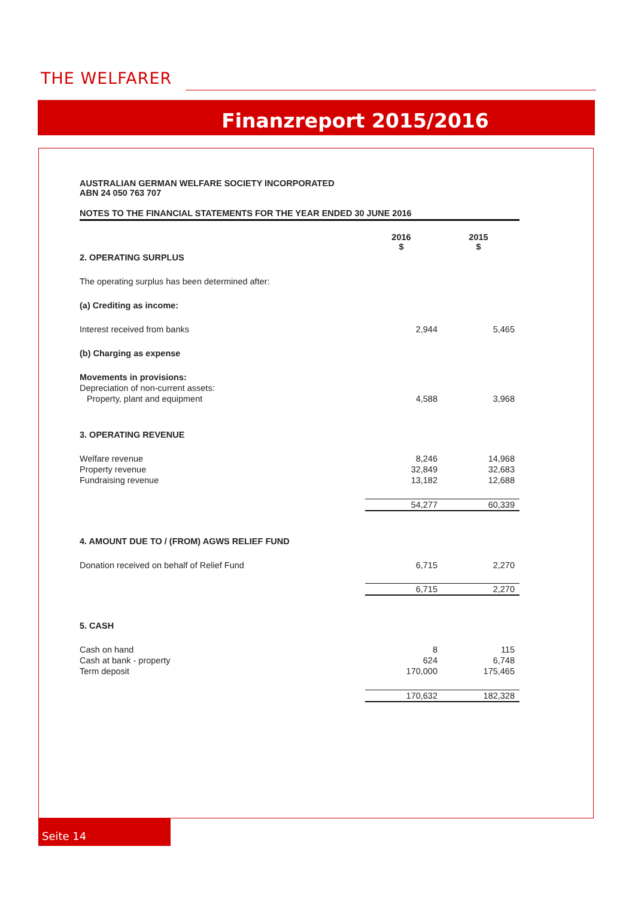THE WELFARER
Finanzreport 2015/2016
AUSTRALIAN GERMAN WELFARE SOCIETY INCORPORATED
ABN 24 050 763 707
NOTES TO THE FINANCIAL STATEMENTS FOR THE YEAR ENDED 30 JUNE 2016
| | 2016 $ | 2015 $ |
| --- | --- | --- |
| 2. OPERATING SURPLUS | | |
| The operating surplus has been determined after: | | |
| (a) Crediting as income: | | |
| Interest received from banks | 2,944 | 5,465 |
| (b) Charging as expense | | |
| Movements in provisions: | | |
| Depreciation of non-current assets: | | |
| Property, plant and equipment | 4,588 | 3,968 |
| 3. OPERATING REVENUE | | |
| Welfare revenue | 8,246 | 14,968 |
| Property revenue | 32,849 | 32,683 |
| Fundraising revenue | 13,182 | 12,688 |
| | 54,277 | 60,339 |
| 4. AMOUNT DUE TO / (FROM) AGWS RELIEF FUND | | |
| Donation received on behalf of Relief Fund | 6,715 | 2,270 |
| | 6,715 | 2,270 |
| 5. CASH | | |
| Cash on hand | 8 | 115 |
| Cash at bank - property | 624 | 6,748 |
| Term deposit | 170,000 | 175,465 |
| | 170,632 | 182,328 |
Seite 14